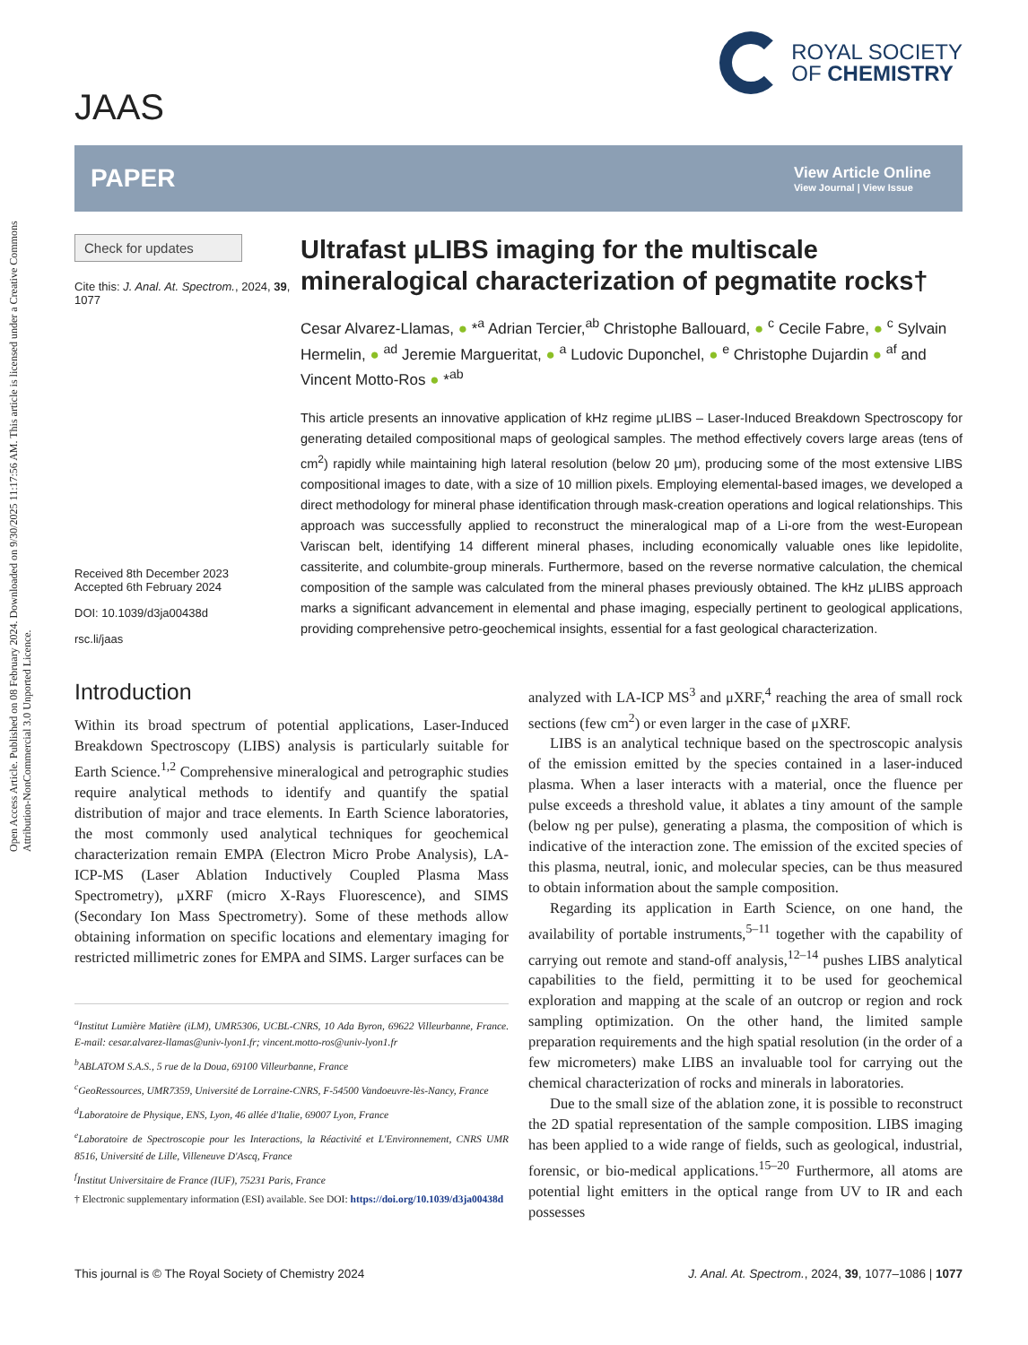Open Access Article. Published on 08 February 2024. Downloaded on 9/30/2025 11:17:56 AM. This article is licensed under a Creative Commons Attribution-NonCommercial 3.0 Unported Licence.
JAAS
ROYAL SOCIETY
OF CHEMISTRY
PAPER
View Article Online
View Journal | View Issue
Check for updates
Cite this: J. Anal. At. Spectrom., 2024, 39, 1077
Received 8th December 2023
Accepted 6th February 2024
DOI: 10.1039/d3ja00438d
rsc.li/jaas
Ultrafast μLIBS imaging for the multiscale mineralogical characterization of pegmatite rocks†
Cesar Alvarez-Llamas, ● *<sup>a</sup> Adrian Tercier,<sup>ab</sup> Christophe Ballouard, ● <sup>c</sup> Cecile Fabre, ● <sup>c</sup> Sylvain Hermelin, ● <sup>ad</sup> Jeremie Margueritat, ● <sup>a</sup> Ludovic Duponchel, ● <sup>e</sup> Christophe Dujardin ● <sup>af</sup> and Vincent Motto-Ros ● *<sup>ab</sup>
This article presents an innovative application of kHz regime μLIBS – Laser-Induced Breakdown Spectroscopy for generating detailed compositional maps of geological samples. The method effectively covers large areas (tens of cm<sup>2</sup>) rapidly while maintaining high lateral resolution (below 20 μm), producing some of the most extensive LIBS compositional images to date, with a size of 10 million pixels. Employing elemental-based images, we developed a direct methodology for mineral phase identification through mask-creation operations and logical relationships. This approach was successfully applied to reconstruct the mineralogical map of a Li-ore from the west-European Variscan belt, identifying 14 different mineral phases, including economically valuable ones like lepidolite, cassiterite, and columbite-group minerals. Furthermore, based on the reverse normative calculation, the chemical composition of the sample was calculated from the mineral phases previously obtained. The kHz μLIBS approach marks a significant advancement in elemental and phase imaging, especially pertinent to geological applications, providing comprehensive petro-geochemical insights, essential for a fast geological characterization.
Introduction
Within its broad spectrum of potential applications, Laser-Induced Breakdown Spectroscopy (LIBS) analysis is particularly suitable for Earth Science.<sup>1,2</sup> Comprehensive mineralogical and petrographic studies require analytical methods to identify and quantify the spatial distribution of major and trace elements. In Earth Science laboratories, the most commonly used analytical techniques for geochemical characterization remain EMPA (Electron Micro Probe Analysis), LA-ICP-MS (Laser Ablation Inductively Coupled Plasma Mass Spectrometry), μXRF (micro X-Rays Fluorescence), and SIMS (Secondary Ion Mass Spectrometry). Some of these methods allow obtaining information on specific locations and elementary imaging for restricted millimetric zones for EMPA and SIMS. Larger surfaces can be
<sup>a</sup> Institut Lumière Matière (iLM), UMR5306, UCBL-CNRS, 10 Ada Byron, 69622 Villeurbanne, France. E-mail: cesar.alvarez-llamas@univ-lyon1.fr; vincent.motto-ros@univ-lyon1.fr
<sup>b</sup> ABLATOM S.A.S., 5 rue de la Doua, 69100 Villeurbanne, France
<sup>c</sup> GeoRessources, UMR7359, Université de Lorraine-CNRS, F-54500 Vandoeuvre-lès-Nancy, France
<sup>d</sup> Laboratoire de Physique, ENS, Lyon, 46 allée d'Italie, 69007 Lyon, France
<sup>e</sup> Laboratoire de Spectroscopie pour les Interactions, la Réactivité et L'Environnement, CNRS UMR 8516, Université de Lille, Villeneuve D'Ascq, France
<sup>f</sup> Institut Universitaire de France (IUF), 75231 Paris, France
† Electronic supplementary information (ESI) available. See DOI: https://doi.org/10.1039/d3ja00438d
analyzed with LA-ICP MS<sup>3</sup> and μXRF,<sup>4</sup> reaching the area of small rock sections (few cm<sup>2</sup>) or even larger in the case of μXRF.
LIBS is an analytical technique based on the spectroscopic analysis of the emission emitted by the species contained in a laser-induced plasma. When a laser interacts with a material, once the fluence per pulse exceeds a threshold value, it ablates a tiny amount of the sample (below ng per pulse), generating a plasma, the composition of which is indicative of the interaction zone. The emission of the excited species of this plasma, neutral, ionic, and molecular species, can be thus measured to obtain information about the sample composition.
Regarding its application in Earth Science, on one hand, the availability of portable instruments,<sup>5–11</sup> together with the capability of carrying out remote and stand-off analysis,<sup>12–14</sup> pushes LIBS analytical capabilities to the field, permitting it to be used for geochemical exploration and mapping at the scale of an outcrop or region and rock sampling optimization. On the other hand, the limited sample preparation requirements and the high spatial resolution (in the order of a few micrometers) make LIBS an invaluable tool for carrying out the chemical characterization of rocks and minerals in laboratories.
Due to the small size of the ablation zone, it is possible to reconstruct the 2D spatial representation of the sample composition. LIBS imaging has been applied to a wide range of fields, such as geological, industrial, forensic, or bio-medical applications.<sup>15–20</sup> Furthermore, all atoms are potential light emitters in the optical range from UV to IR and each possesses
This journal is © The Royal Society of Chemistry 2024 J. Anal. At. Spectrom., 2024, 39, 1077–1086 | 1077